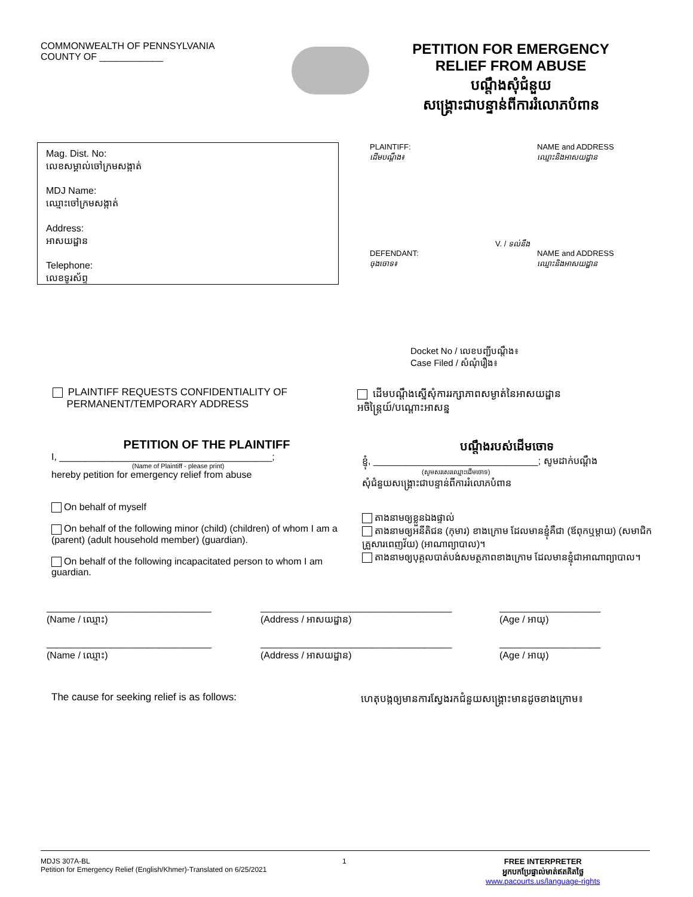COMMONWEALTH OF PENNSYLVANIA
COUNTY OF ____________
PETITION FOR EMERGENCY
RELIEF FROM ABUSE
បណ្ដឹងសុំជំនួយ
សង្គ្រោះជាបន្ទាន់ពីការរំលោភបំពាន
Mag. Dist. No:
លេខសម្គាល់ចៅក្រមសង្កាត់
MDJ Name:
ឈ្មោះចៅក្រមសង្កាត់
Address:
អាសយដ្ឋាន
Telephone:
លេខទូរស័ព្ទ
PLAINTIFF:
ដើមបណ្ដឹង៖
NAME and ADDRESS
ឈ្មោះនិងអាសយដ្ឋាន
V. / ទល់នឹង
DEFENDANT:
ចុងចោទ៖
NAME and ADDRESS
ឈ្មោះនិងអាសយដ្ឋាន
Docket No / លេខបញ្ជីបណ្ដឹង៖
Case Filed / សំណុំរឿង៖
PLAINTIFF REQUESTS CONFIDENTIALITY OF
PERMANENT/TEMPORARY ADDRESS
ដើមបណ្ដឹងស្នើសុំការរក្សាភាពសម្ងាត់នៃអាសយដ្ឋាន
អចិន្ត្រៃយ៍/បណ្ដោះអាសន្ន
PETITION OF THE PLAINTIFF
I, ________________________________________;
(Name of Plaintiff - please print)
hereby petition for emergency relief from abuse
On behalf of myself
On behalf of the following minor (child) (children) of whom I am a (parent) (adult household member) (guardian).
On behalf of the following incapacitated person to whom I am guardian.
បណ្ដឹងរបស់ដើមចោទ
ខ្ញុំ, _______________________________; សូមដាក់បណ្ដឹង
(សូមសរសេរឈ្មោះដើមចោទ)
សុំជំនួយសង្គ្រោះជាបន្ទាន់ពីការរំលោភបំពាន
តាងនាមឲ្យខ្លួនឯងផ្ទាល់
តាងនាមឲ្យអនីតិជន (កុមារ) ខាងក្រោម ដែលមានខ្ញុំគឺជា (ឪពុកឬម្ដាយ) (សមាជិកគ្រួសារពេញវ័យ) (អាណាព្យាបាល)។
តាងនាមឲ្យបុគ្គលបាត់បង់សមត្ថភាពខាងក្រោម ដែលមានខ្ញុំជាអាណាព្យាបាល។
_______________________________
(Name / ឈ្មោះ) ____________________________________
(Address / អាសយដ្ឋាន) ___________________
(Age / អាយុ)
_______________________________
(Name / ឈ្មោះ) ____________________________________
(Address / អាសយដ្ឋាន) ___________________
(Age / អាយុ)
The cause for seeking relief is as follows: ហេតុបង្កឲ្យមានការស្វែងរកជំនួយសង្គ្រោះមានដូចខាងក្រោម៖
MDJS 307A-BL
Petition for Emergency Relief (English/Khmer)-Translated on 6/25/2021
1 FREE INTERPRETER
អ្នកបកប្រែផ្ទាល់មាត់ឥតគិតថ្លៃ
www.pacourts.us/language-rights